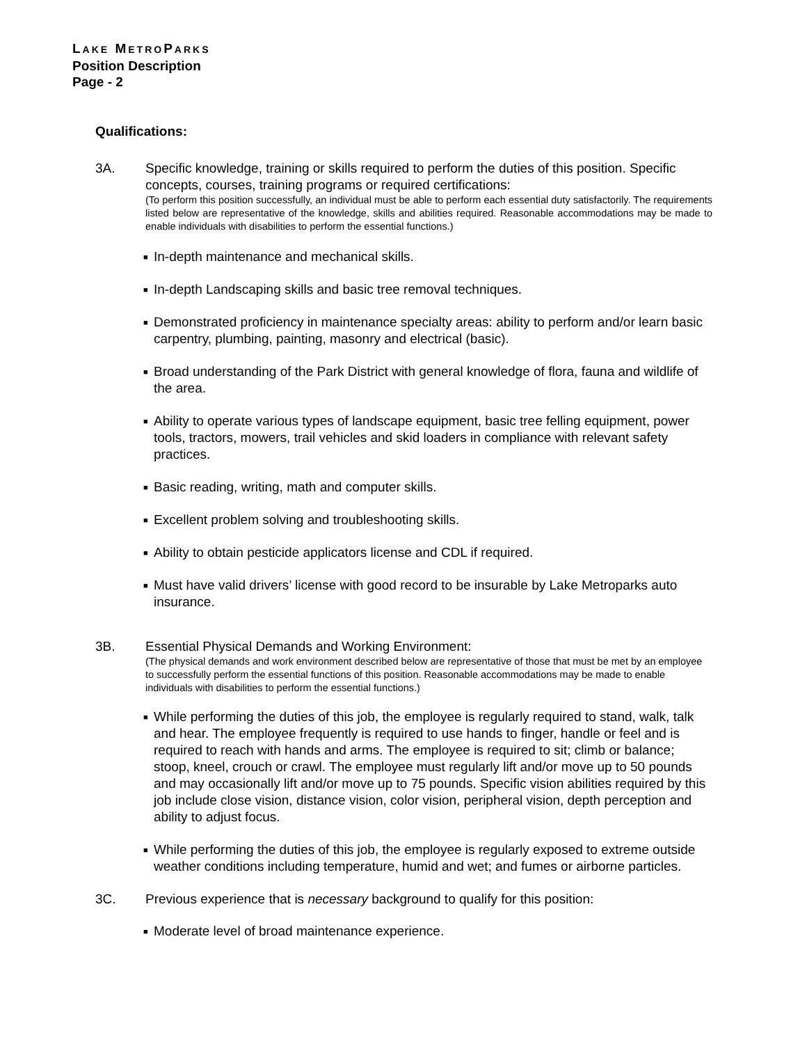LAKE METROPARKS
Position Description
Page - 2
Qualifications:
3A. Specific knowledge, training or skills required to perform the duties of this position. Specific concepts, courses, training programs or required certifications:
(To perform this position successfully, an individual must be able to perform each essential duty satisfactorily. The requirements listed below are representative of the knowledge, skills and abilities required. Reasonable accommodations may be made to enable individuals with disabilities to perform the essential functions.)
■ In-depth maintenance and mechanical skills.
■ In-depth Landscaping skills and basic tree removal techniques.
■ Demonstrated proficiency in maintenance specialty areas: ability to perform and/or learn basic carpentry, plumbing, painting, masonry and electrical (basic).
■ Broad understanding of the Park District with general knowledge of flora, fauna and wildlife of the area.
■ Ability to operate various types of landscape equipment, basic tree felling equipment, power tools, tractors, mowers, trail vehicles and skid loaders in compliance with relevant safety practices.
■ Basic reading, writing, math and computer skills.
■ Excellent problem solving and troubleshooting skills.
■ Ability to obtain pesticide applicators license and CDL if required.
■ Must have valid drivers’ license with good record to be insurable by Lake Metroparks auto insurance.
3B. Essential Physical Demands and Working Environment:
(The physical demands and work environment described below are representative of those that must be met by an employee to successfully perform the essential functions of this position. Reasonable accommodations may be made to enable individuals with disabilities to perform the essential functions.)
■ While performing the duties of this job, the employee is regularly required to stand, walk, talk and hear. The employee frequently is required to use hands to finger, handle or feel and is required to reach with hands and arms. The employee is required to sit; climb or balance; stoop, kneel, crouch or crawl. The employee must regularly lift and/or move up to 50 pounds and may occasionally lift and/or move up to 75 pounds. Specific vision abilities required by this job include close vision, distance vision, color vision, peripheral vision, depth perception and ability to adjust focus.
■ While performing the duties of this job, the employee is regularly exposed to extreme outside weather conditions including temperature, humid and wet; and fumes or airborne particles.
3C. Previous experience that is necessary background to qualify for this position:
■ Moderate level of broad maintenance experience.